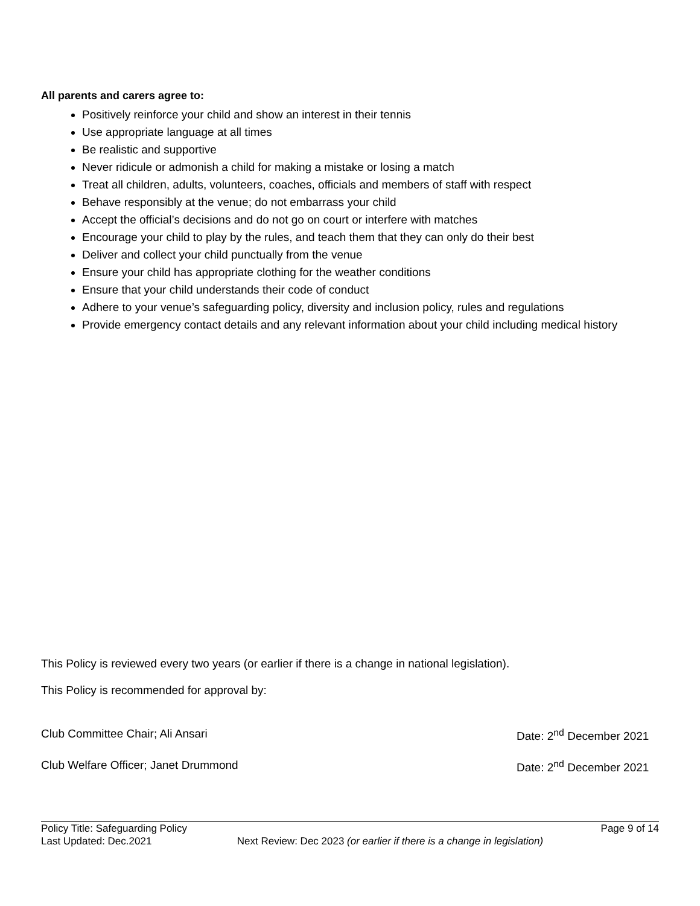All parents and carers agree to:
Positively reinforce your child and show an interest in their tennis
Use appropriate language at all times
Be realistic and supportive
Never ridicule or admonish a child for making a mistake or losing a match
Treat all children, adults, volunteers, coaches, officials and members of staff with respect
Behave responsibly at the venue; do not embarrass your child
Accept the official’s decisions and do not go on court or interfere with matches
Encourage your child to play by the rules, and teach them that they can only do their best
Deliver and collect your child punctually from the venue
Ensure your child has appropriate clothing for the weather conditions
Ensure that your child understands their code of conduct
Adhere to your venue’s safeguarding policy, diversity and inclusion policy, rules and regulations
Provide emergency contact details and any relevant information about your child including medical history
This Policy is reviewed every two years (or earlier if there is a change in national legislation).
This Policy is recommended for approval by:
Club Committee Chair; Ali Ansari Date: 2<sup>nd</sup> December 2021
Club Welfare Officer; Janet Drummond Date: 2<sup>nd</sup> December 2021
Policy Title: Safeguarding Policy Page 9 of 14
Last Updated: Dec.2021 Next Review: Dec 2023 (or earlier if there is a change in legislation)